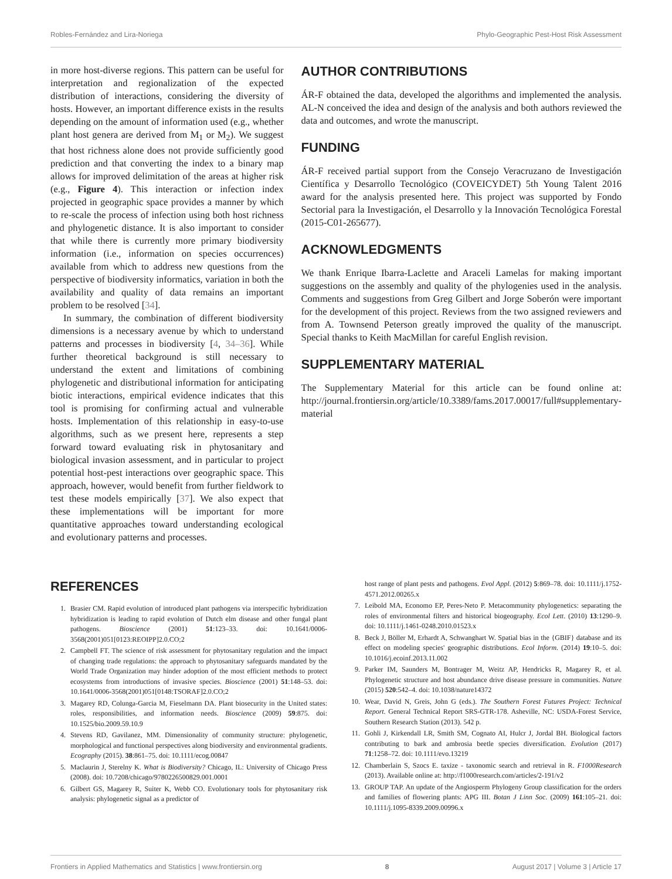Robles-Fernández and Lira-Noriega Phylo-Geographic Pest-Host Risk Assessment
in more host-diverse regions. This pattern can be useful for interpretation and regionalization of the expected distribution of interactions, considering the diversity of hosts. However, an important difference exists in the results depending on the amount of information used (e.g., whether plant host genera are derived from M<sub>1</sub> or M<sub>2</sub>). We suggest that host richness alone does not provide sufficiently good prediction and that converting the index to a binary map allows for improved delimitation of the areas at higher risk (e.g., Figure 4). This interaction or infection index projected in geographic space provides a manner by which to re-scale the process of infection using both host richness and phylogenetic distance. It is also important to consider that while there is currently more primary biodiversity information (i.e., information on species occurrences) available from which to address new questions from the perspective of biodiversity informatics, variation in both the availability and quality of data remains an important problem to be resolved [34].
In summary, the combination of different biodiversity dimensions is a necessary avenue by which to understand patterns and processes in biodiversity [4, 34–36]. While further theoretical background is still necessary to understand the extent and limitations of combining phylogenetic and distributional information for anticipating biotic interactions, empirical evidence indicates that this tool is promising for confirming actual and vulnerable hosts. Implementation of this relationship in easy-to-use algorithms, such as we present here, represents a step forward toward evaluating risk in phytosanitary and biological invasion assessment, and in particular to project potential host-pest interactions over geographic space. This approach, however, would benefit from further fieldwork to test these models empirically [37]. We also expect that these implementations will be important for more quantitative approaches toward understanding ecological and evolutionary patterns and processes.
AUTHOR CONTRIBUTIONS
ÁR-F obtained the data, developed the algorithms and implemented the analysis. AL-N conceived the idea and design of the analysis and both authors reviewed the data and outcomes, and wrote the manuscript.
FUNDING
ÁR-F received partial support from the Consejo Veracruzano de Investigación Científica y Desarrollo Tecnológico (COVEICYDET) 5th Young Talent 2016 award for the analysis presented here. This project was supported by Fondo Sectorial para la Investigación, el Desarrollo y la Innovación Tecnológica Forestal (2015-C01-265677).
ACKNOWLEDGMENTS
We thank Enrique Ibarra-Laclette and Araceli Lamelas for making important suggestions on the assembly and quality of the phylogenies used in the analysis. Comments and suggestions from Greg Gilbert and Jorge Soberón were important for the development of this project. Reviews from the two assigned reviewers and from A. Townsend Peterson greatly improved the quality of the manuscript. Special thanks to Keith MacMillan for careful English revision.
SUPPLEMENTARY MATERIAL
The Supplementary Material for this article can be found online at: http://journal.frontiersin.org/article/10.3389/fams.2017.00017/full#supplementary-material
REFERENCES
1. Brasier CM. Rapid evolution of introduced plant pathogens via interspecific hybridization hybridization is leading to rapid evolution of Dutch elm disease and other fungal plant pathogens. Bioscience (2001) 51:123–33. doi: 10.1641/0006-3568(2001)051[0123:REOIPP]2.0.CO;2
2. Campbell FT. The science of risk assessment for phytosanitary regulation and the impact of changing trade regulations: the approach to phytosanitary safeguards mandated by the World Trade Organization may hinder adoption of the most efficient methods to protect ecosystems from introductions of invasive species. Bioscience (2001) 51:148–53. doi: 10.1641/0006-3568(2001)051[0148:TSORAF]2.0.CO;2
3. Magarey RD, Colunga-Garcia M, Fieselmann DA. Plant biosecurity in the United states: roles, responsibilities, and information needs. Bioscience (2009) 59:875. doi: 10.1525/bio.2009.59.10.9
4. Stevens RD, Gavilanez, MM. Dimensionality of community structure: phylogenetic, morphological and functional perspectives along biodiversity and environmental gradients. Ecography (2015). 38:861–75. doi: 10.1111/ecog.00847
5. Maclaurin J, Sterelny K. What is Biodiversity? Chicago, IL: University of Chicago Press (2008). doi: 10.7208/chicago/9780226500829.001.0001
6. Gilbert GS, Magarey R, Suiter K, Webb CO. Evolutionary tools for phytosanitary risk analysis: phylogenetic signal as a predictor of
host range of plant pests and pathogens. Evol Appl. (2012) 5:869–78. doi: 10.1111/j.1752-4571.2012.00265.x
7. Leibold MA, Economo EP, Peres-Neto P. Metacommunity phylogenetics: separating the roles of environmental filters and historical biogeography. Ecol Lett. (2010) 13:1290–9. doi: 10.1111/j.1461-0248.2010.01523.x
8. Beck J, Böller M, Erhardt A, Schwanghart W. Spatial bias in the {GBIF} database and its effect on modeling species' geographic distributions. Ecol Inform. (2014) 19:10–5. doi: 10.1016/j.ecoinf.2013.11.002
9. Parker IM, Saunders M, Bontrager M, Weitz AP, Hendricks R, Magarey R, et al. Phylogenetic structure and host abundance drive disease pressure in communities. Nature (2015) 520:542–4. doi: 10.1038/nature14372
10. Wear, David N, Greis, John G (eds.). The Southern Forest Futures Project: Technical Report. General Technical Report SRS-GTR-178. Asheville, NC: USDA-Forest Service, Southern Research Station (2013). 542 p.
11. Gohli J, Kirkendall LR, Smith SM, Cognato AI, Hulcr J, Jordal BH. Biological factors contributing to bark and ambrosia beetle species diversification. Evolution (2017) 71:1258–72. doi: 10.1111/evo.13219
12. Chamberlain S, Szocs E. taxize - taxonomic search and retrieval in R. F1000Research (2013). Available online at: http://f1000research.com/articles/2-191/v2
13. GROUP TAP. An update of the Angiosperm Phylogeny Group classification for the orders and families of flowering plants: APG III. Botan J Linn Soc. (2009) 161:105–21. doi: 10.1111/j.1095-8339.2009.00996.x
Frontiers in Applied Mathematics and Statistics | www.frontiersin.org 8 August 2017 | Volume 3 | Article 17